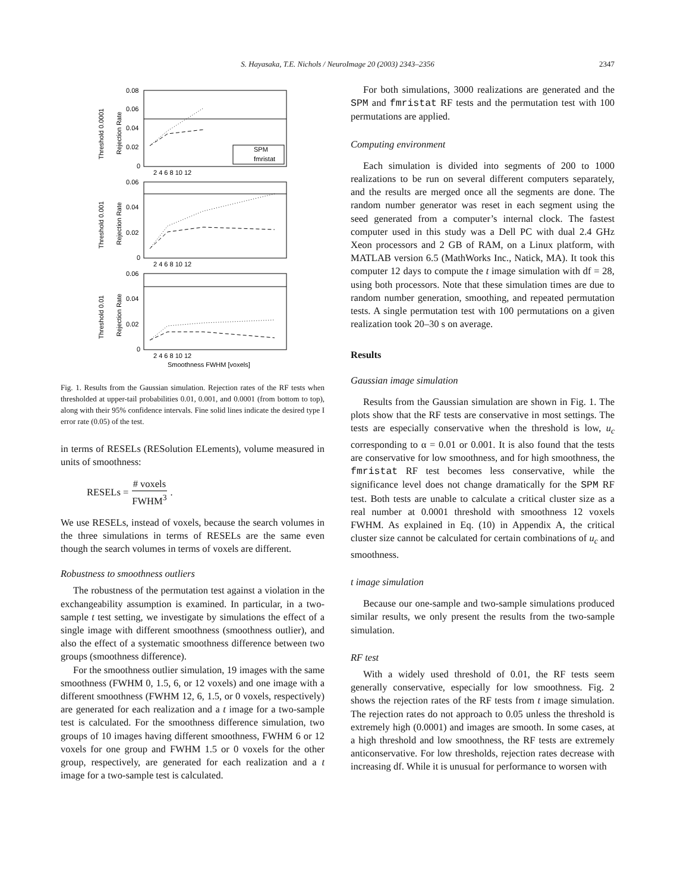S. Hayasaka, T.E. Nichols / NeuroImage 20 (2003) 2343–2356 2347
0.08
0.06
0.04
0.02
0
SPM
fmristat
0.06
0.04
0.02
0
0.06
0.04
0.02
0
2 4 6 8 10 12
2 4 6 8 10 12
2 4 6 8 10 12
Smoothness FWHM [voxels]
Threshold 0.0001
Rejection Rate
Threshold 0.001
Rejection Rate
Threshold 0.01
Rejection Rate
Fig. 1. Results from the Gaussian simulation. Rejection rates of the RF tests when thresholded at upper-tail probabilities 0.01, 0.001, and 0.0001 (from bottom to top), along with their 95% confidence intervals. Fine solid lines indicate the desired type I error rate (0.05) of the test.
in terms of RESELs (RESolution ELements), volume measured in units of smoothness:
RESELs = # voxels FWHM<sup>3</sup> .
We use RESELs, instead of voxels, because the search volumes in the three simulations in terms of RESELs are the same even though the search volumes in terms of voxels are different.
Robustness to smoothness outliers
The robustness of the permutation test against a violation in the exchangeability assumption is examined. In particular, in a two-sample t test setting, we investigate by simulations the effect of a single image with different smoothness (smoothness outlier), and also the effect of a systematic smoothness difference between two groups (smoothness difference).
For the smoothness outlier simulation, 19 images with the same smoothness (FWHM 0, 1.5, 6, or 12 voxels) and one image with a different smoothness (FWHM 12, 6, 1.5, or 0 voxels, respectively) are generated for each realization and a t image for a two-sample test is calculated. For the smoothness difference simulation, two groups of 10 images having different smoothness, FWHM 6 or 12 voxels for one group and FWHM 1.5 or 0 voxels for the other group, respectively, are generated for each realization and a t image for a two-sample test is calculated.
For both simulations, 3000 realizations are generated and the SPM and fmristat RF tests and the permutation test with 100 permutations are applied.
Computing environment
Each simulation is divided into segments of 200 to 1000 realizations to be run on several different computers separately, and the results are merged once all the segments are done. The random number generator was reset in each segment using the seed generated from a computer’s internal clock. The fastest computer used in this study was a Dell PC with dual 2.4 GHz Xeon processors and 2 GB of RAM, on a Linux platform, with MATLAB version 6.5 (MathWorks Inc., Natick, MA). It took this computer 12 days to compute the t image simulation with df = 28, using both processors. Note that these simulation times are due to random number generation, smoothing, and repeated permutation tests. A single permutation test with 100 permutations on a given realization took 20–30 s on average.
Results
Gaussian image simulation
Results from the Gaussian simulation are shown in Fig. 1. The plots show that the RF tests are conservative in most settings. The tests are especially conservative when the threshold is low, u<sub>c</sub> corresponding to α = 0.01 or 0.001. It is also found that the tests are conservative for low smoothness, and for high smoothness, the fmristat RF test becomes less conservative, while the significance level does not change dramatically for the SPM RF test. Both tests are unable to calculate a critical cluster size as a real number at 0.0001 threshold with smoothness 12 voxels FWHM. As explained in Eq. (10) in Appendix A, the critical cluster size cannot be calculated for certain combinations of u<sub>c</sub> and smoothness.
t image simulation
Because our one-sample and two-sample simulations produced similar results, we only present the results from the two-sample simulation.
RF test
With a widely used threshold of 0.01, the RF tests seem generally conservative, especially for low smoothness. Fig. 2 shows the rejection rates of the RF tests from t image simulation. The rejection rates do not approach to 0.05 unless the threshold is extremely high (0.0001) and images are smooth. In some cases, at a high threshold and low smoothness, the RF tests are extremely anticonservative. For low thresholds, rejection rates decrease with increasing df. While it is unusual for performance to worsen with